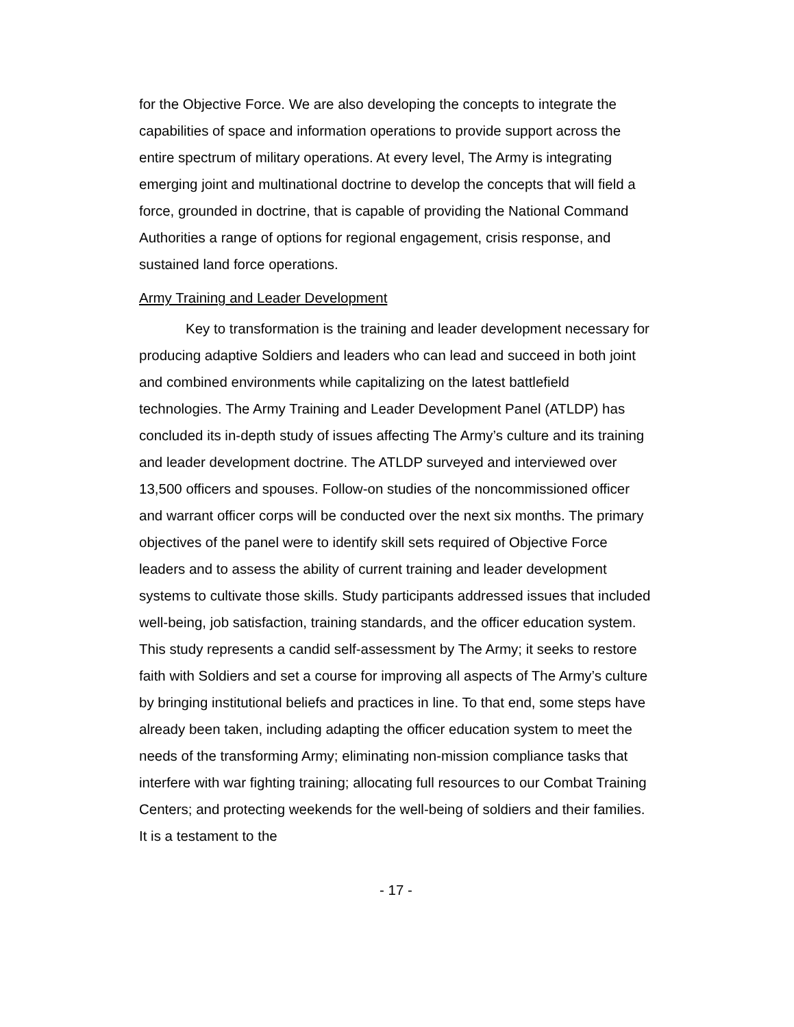for the Objective Force. We are also developing the concepts to integrate the capabilities of space and information operations to provide support across the entire spectrum of military operations. At every level, The Army is integrating emerging joint and multinational doctrine to develop the concepts that will field a force, grounded in doctrine, that is capable of providing the National Command Authorities a range of options for regional engagement, crisis response, and sustained land force operations.
Army Training and Leader Development
Key to transformation is the training and leader development necessary for producing adaptive Soldiers and leaders who can lead and succeed in both joint and combined environments while capitalizing on the latest battlefield technologies. The Army Training and Leader Development Panel (ATLDP) has concluded its in-depth study of issues affecting The Army’s culture and its training and leader development doctrine. The ATLDP surveyed and interviewed over 13,500 officers and spouses. Follow-on studies of the noncommissioned officer and warrant officer corps will be conducted over the next six months. The primary objectives of the panel were to identify skill sets required of Objective Force leaders and to assess the ability of current training and leader development systems to cultivate those skills. Study participants addressed issues that included well-being, job satisfaction, training standards, and the officer education system. This study represents a candid self-assessment by The Army; it seeks to restore faith with Soldiers and set a course for improving all aspects of The Army’s culture by bringing institutional beliefs and practices in line. To that end, some steps have already been taken, including adapting the officer education system to meet the needs of the transforming Army; eliminating non-mission compliance tasks that interfere with war fighting training; allocating full resources to our Combat Training Centers; and protecting weekends for the well-being of soldiers and their families. It is a testament to the
- 17 -